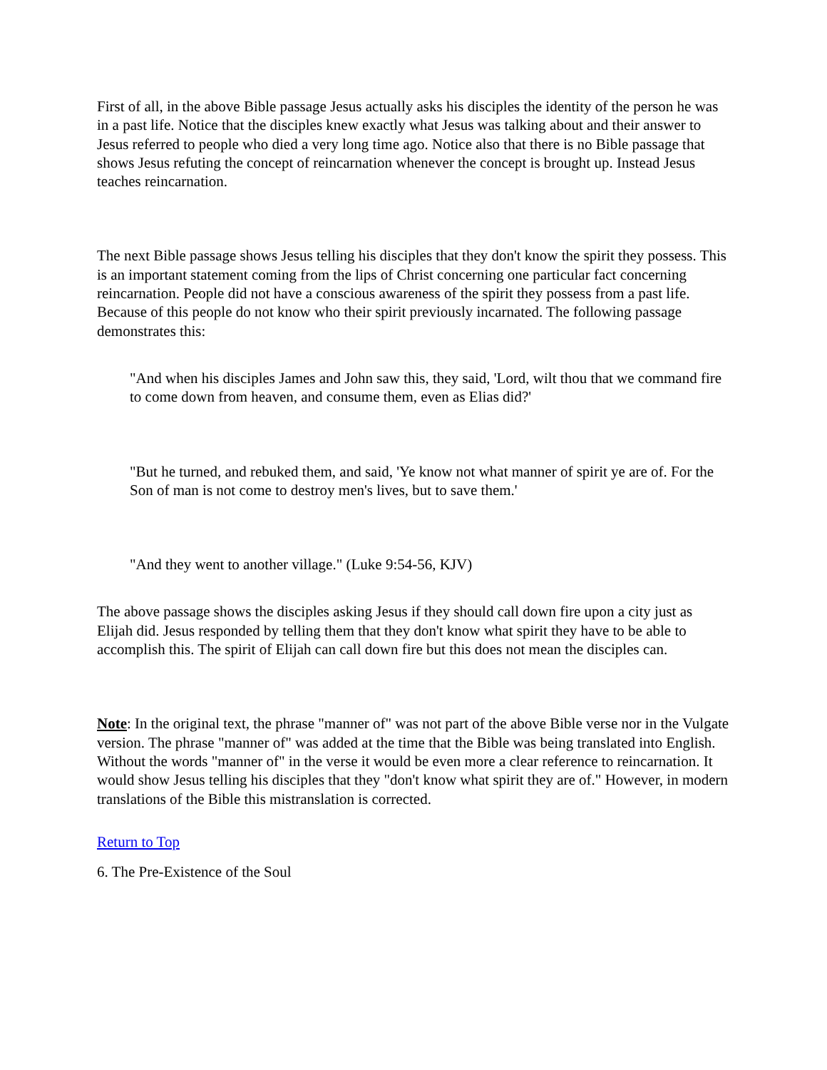First of all, in the above Bible passage Jesus actually asks his disciples the identity of the person he was in a past life. Notice that the disciples knew exactly what Jesus was talking about and their answer to Jesus referred to people who died a very long time ago. Notice also that there is no Bible passage that shows Jesus refuting the concept of reincarnation whenever the concept is brought up. Instead Jesus teaches reincarnation.
The next Bible passage shows Jesus telling his disciples that they don't know the spirit they possess. This is an important statement coming from the lips of Christ concerning one particular fact concerning reincarnation. People did not have a conscious awareness of the spirit they possess from a past life. Because of this people do not know who their spirit previously incarnated. The following passage demonstrates this:
"And when his disciples James and John saw this, they said, 'Lord, wilt thou that we command fire to come down from heaven, and consume them, even as Elias did?'
"But he turned, and rebuked them, and said, 'Ye know not what manner of spirit ye are of. For the Son of man is not come to destroy men's lives, but to save them.'
"And they went to another village." (Luke 9:54-56, KJV)
The above passage shows the disciples asking Jesus if they should call down fire upon a city just as Elijah did. Jesus responded by telling them that they don't know what spirit they have to be able to accomplish this. The spirit of Elijah can call down fire but this does not mean the disciples can.
Note: In the original text, the phrase "manner of" was not part of the above Bible verse nor in the Vulgate version. The phrase "manner of" was added at the time that the Bible was being translated into English. Without the words "manner of" in the verse it would be even more a clear reference to reincarnation. It would show Jesus telling his disciples that they "don't know what spirit they are of." However, in modern translations of the Bible this mistranslation is corrected.
Return to Top
6. The Pre-Existence of the Soul